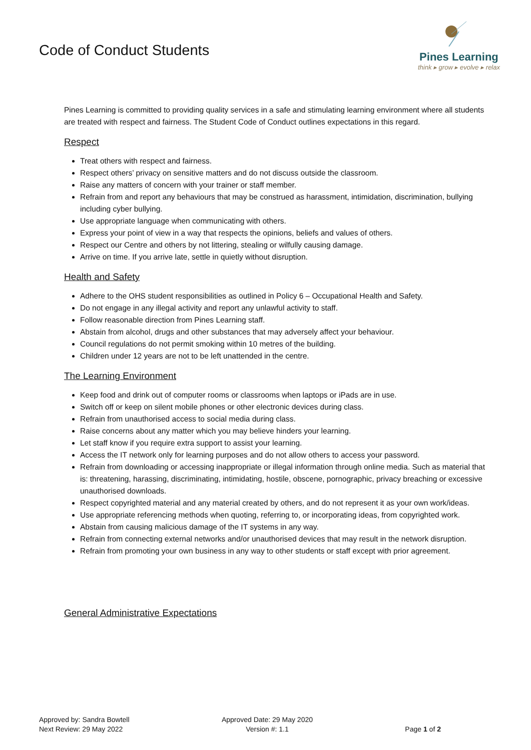Code of Conduct Students
Pines Learning
think ▸ grow ▸ evolve ▸ relax
Pines Learning is committed to providing quality services in a safe and stimulating learning environment where all students are treated with respect and fairness. The Student Code of Conduct outlines expectations in this regard.
Respect
Treat others with respect and fairness.
Respect others’ privacy on sensitive matters and do not discuss outside the classroom.
Raise any matters of concern with your trainer or staff member.
Refrain from and report any behaviours that may be construed as harassment, intimidation, discrimination, bullying including cyber bullying.
Use appropriate language when communicating with others.
Express your point of view in a way that respects the opinions, beliefs and values of others.
Respect our Centre and others by not littering, stealing or wilfully causing damage.
Arrive on time. If you arrive late, settle in quietly without disruption.
Health and Safety
Adhere to the OHS student responsibilities as outlined in Policy 6 – Occupational Health and Safety.
Do not engage in any illegal activity and report any unlawful activity to staff.
Follow reasonable direction from Pines Learning staff.
Abstain from alcohol, drugs and other substances that may adversely affect your behaviour.
Council regulations do not permit smoking within 10 metres of the building.
Children under 12 years are not to be left unattended in the centre.
The Learning Environment
Keep food and drink out of computer rooms or classrooms when laptops or iPads are in use.
Switch off or keep on silent mobile phones or other electronic devices during class.
Refrain from unauthorised access to social media during class.
Raise concerns about any matter which you may believe hinders your learning.
Let staff know if you require extra support to assist your learning.
Access the IT network only for learning purposes and do not allow others to access your password.
Refrain from downloading or accessing inappropriate or illegal information through online media. Such as material that is: threatening, harassing, discriminating, intimidating, hostile, obscene, pornographic, privacy breaching or excessive unauthorised downloads.
Respect copyrighted material and any material created by others, and do not represent it as your own work/ideas.
Use appropriate referencing methods when quoting, referring to, or incorporating ideas, from copyrighted work.
Abstain from causing malicious damage of the IT systems in any way.
Refrain from connecting external networks and/or unauthorised devices that may result in the network disruption.
Refrain from promoting your own business in any way to other students or staff except with prior agreement.
General Administrative Expectations
Approved by: Sandra Bowtell
Next Review: 29 May 2022
Approved Date: 29 May 2020
Version #: 1.1
Page 1 of 2